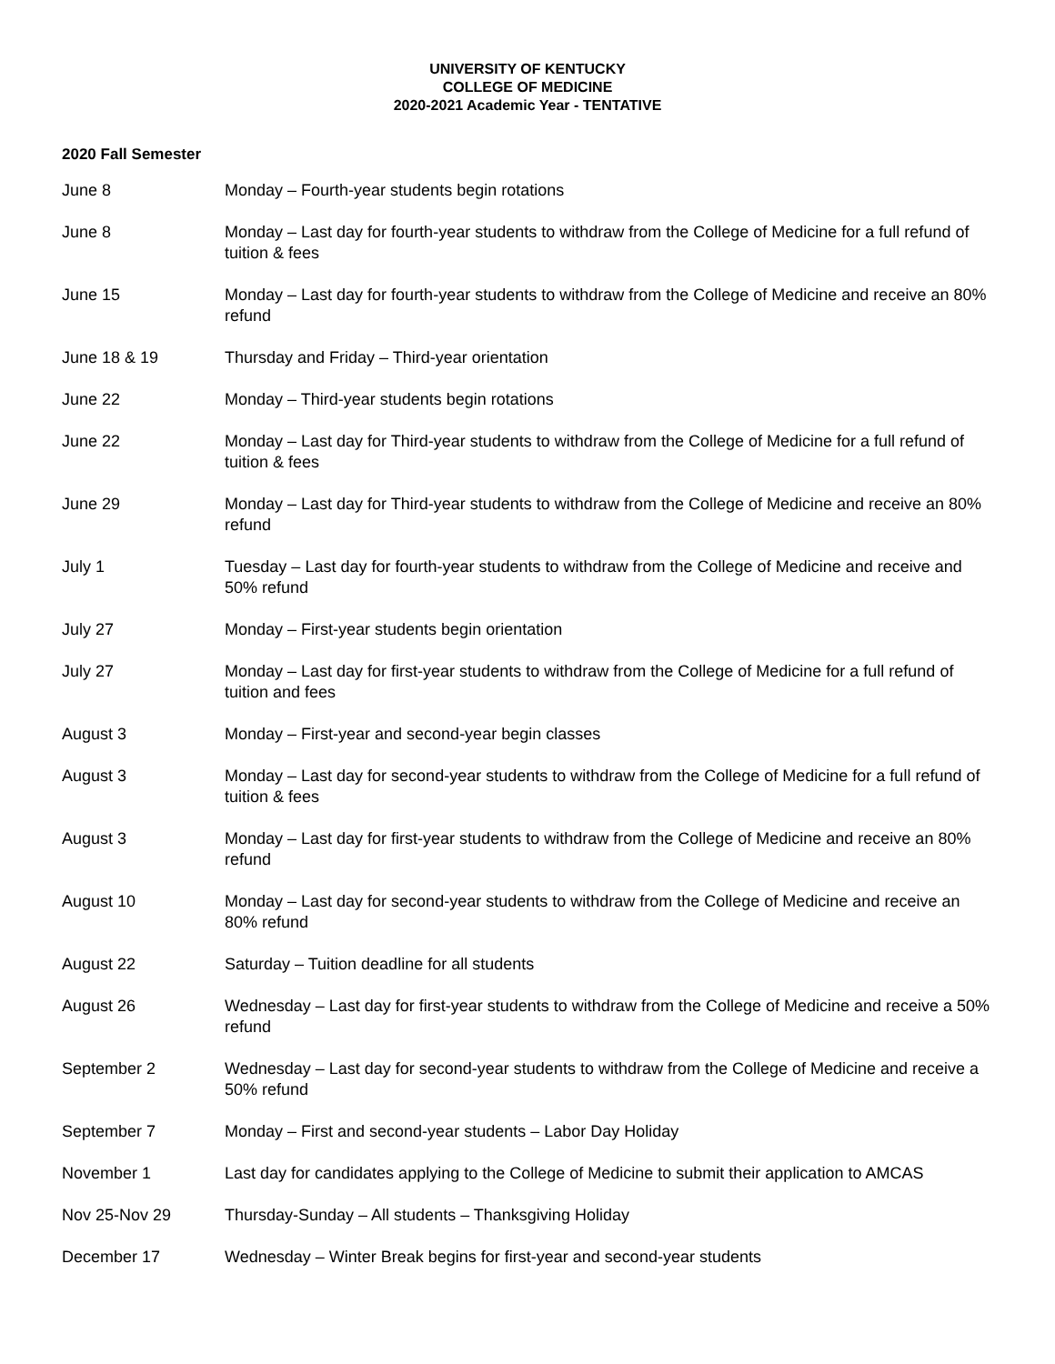UNIVERSITY OF KENTUCKY
COLLEGE OF MEDICINE
2020-2021 Academic Year - TENTATIVE
2020 Fall Semester
| June 8 | Monday – Fourth-year students begin rotations |
| June 8 | Monday – Last day for fourth-year students to withdraw from the College of Medicine for a full refund of tuition & fees |
| June 15 | Monday – Last day for fourth-year students to withdraw from the College of Medicine and receive an 80% refund |
| June 18 & 19 | Thursday and Friday – Third-year orientation |
| June 22 | Monday – Third-year students begin rotations |
| June 22 | Monday – Last day for Third-year students to withdraw from the College of Medicine for a full refund of tuition & fees |
| June 29 | Monday – Last day for Third-year students to withdraw from the College of Medicine and receive an 80% refund |
| July 1 | Tuesday – Last day for fourth-year students to withdraw from the College of Medicine and receive and 50% refund |
| July 27 | Monday – First-year students begin orientation |
| July 27 | Monday – Last day for first-year students to withdraw from the College of Medicine for a full refund of tuition and fees |
| August 3 | Monday – First-year and second-year begin classes |
| August 3 | Monday – Last day for second-year students to withdraw from the College of Medicine for a full refund of tuition & fees |
| August 3 | Monday – Last day for first-year students to withdraw from the College of Medicine and receive an 80% refund |
| August 10 | Monday – Last day for second-year students to withdraw from the College of Medicine and receive an 80% refund |
| August 22 | Saturday – Tuition deadline for all students |
| August 26 | Wednesday – Last day for first-year students to withdraw from the College of Medicine and receive a 50% refund |
| September 2 | Wednesday – Last day for second-year students to withdraw from the College of Medicine and receive a 50% refund |
| September 7 | Monday – First and second-year students – Labor Day Holiday |
| November 1 | Last day for candidates applying to the College of Medicine to submit their application to AMCAS |
| Nov 25-Nov 29 | Thursday-Sunday – All students – Thanksgiving Holiday |
| December 17 | Wednesday – Winter Break begins for first-year and second-year students |